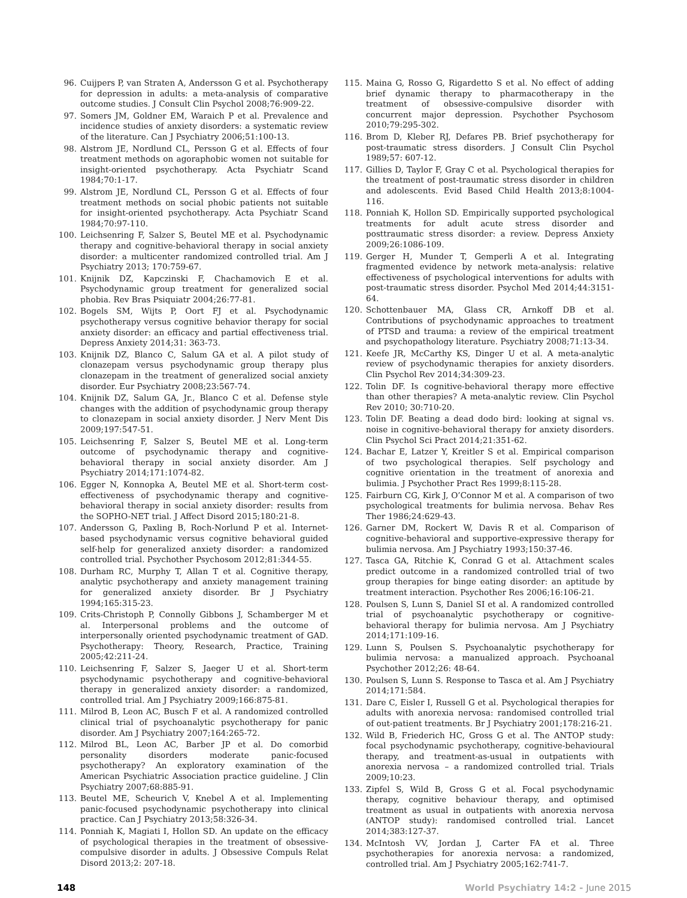96. Cuijpers P, van Straten A, Andersson G et al. Psychotherapy for depression in adults: a meta-analysis of comparative outcome studies. J Consult Clin Psychol 2008;76:909-22.
97. Somers JM, Goldner EM, Waraich P et al. Prevalence and incidence studies of anxiety disorders: a systematic review of the literature. Can J Psychiatry 2006;51:100-13.
98. Alstrom JE, Nordlund CL, Persson G et al. Effects of four treatment methods on agoraphobic women not suitable for insight-oriented psychotherapy. Acta Psychiatr Scand 1984;70:1-17.
99. Alstrom JE, Nordlund CL, Persson G et al. Effects of four treatment methods on social phobic patients not suitable for insight-oriented psychotherapy. Acta Psychiatr Scand 1984;70:97-110.
100. Leichsenring F, Salzer S, Beutel ME et al. Psychodynamic therapy and cognitive-behavioral therapy in social anxiety disorder: a multicenter randomized controlled trial. Am J Psychiatry 2013; 170:759-67.
101. Knijnik DZ, Kapczinski F, Chachamovich E et al. Psychodynamic group treatment for generalized social phobia. Rev Bras Psiquiatr 2004;26:77-81.
102. Bogels SM, Wijts P, Oort FJ et al. Psychodynamic psychotherapy versus cognitive behavior therapy for social anxiety disorder: an efficacy and partial effectiveness trial. Depress Anxiety 2014;31: 363-73.
103. Knijnik DZ, Blanco C, Salum GA et al. A pilot study of clonazepam versus psychodynamic group therapy plus clonazepam in the treatment of generalized social anxiety disorder. Eur Psychiatry 2008;23:567-74.
104. Knijnik DZ, Salum GA, Jr., Blanco C et al. Defense style changes with the addition of psychodynamic group therapy to clonazepam in social anxiety disorder. J Nerv Ment Dis 2009;197:547-51.
105. Leichsenring F, Salzer S, Beutel ME et al. Long-term outcome of psychodynamic therapy and cognitive-behavioral therapy in social anxiety disorder. Am J Psychiatry 2014;171:1074-82.
106. Egger N, Konnopka A, Beutel ME et al. Short-term cost-effectiveness of psychodynamic therapy and cognitive-behavioral therapy in social anxiety disorder: results from the SOPHO-NET trial. J Affect Disord 2015;180:21-8.
107. Andersson G, Paxling B, Roch-Norlund P et al. Internet-based psychodynamic versus cognitive behavioral guided self-help for generalized anxiety disorder: a randomized controlled trial. Psychother Psychosom 2012;81:344-55.
108. Durham RC, Murphy T, Allan T et al. Cognitive therapy, analytic psychotherapy and anxiety management training for generalized anxiety disorder. Br J Psychiatry 1994;165:315-23.
109. Crits-Christoph P, Connolly Gibbons J, Schamberger M et al. Interpersonal problems and the outcome of interpersonally oriented psychodynamic treatment of GAD. Psychotherapy: Theory, Research, Practice, Training 2005;42:211-24.
110. Leichsenring F, Salzer S, Jaeger U et al. Short-term psychodynamic psychotherapy and cognitive-behavioral therapy in generalized anxiety disorder: a randomized, controlled trial. Am J Psychiatry 2009;166:875-81.
111. Milrod B, Leon AC, Busch F et al. A randomized controlled clinical trial of psychoanalytic psychotherapy for panic disorder. Am J Psychiatry 2007;164:265-72.
112. Milrod BL, Leon AC, Barber JP et al. Do comorbid personality disorders moderate panic-focused psychotherapy? An exploratory examination of the American Psychiatric Association practice guideline. J Clin Psychiatry 2007;68:885-91.
113. Beutel ME, Scheurich V, Knebel A et al. Implementing panic-focused psychodynamic psychotherapy into clinical practice. Can J Psychiatry 2013;58:326-34.
114. Ponniah K, Magiati I, Hollon SD. An update on the efficacy of psychological therapies in the treatment of obsessive-compulsive disorder in adults. J Obsessive Compuls Relat Disord 2013;2: 207-18.
115. Maina G, Rosso G, Rigardetto S et al. No effect of adding brief dynamic therapy to pharmacotherapy in the treatment of obsessive-compulsive disorder with concurrent major depression. Psychother Psychosom 2010;79:295-302.
116. Brom D, Kleber RJ, Defares PB. Brief psychotherapy for post-traumatic stress disorders. J Consult Clin Psychol 1989;57: 607-12.
117. Gillies D, Taylor F, Gray C et al. Psychological therapies for the treatment of post-traumatic stress disorder in children and adolescents. Evid Based Child Health 2013;8:1004-116.
118. Ponniah K, Hollon SD. Empirically supported psychological treatments for adult acute stress disorder and posttraumatic stress disorder: a review. Depress Anxiety 2009;26:1086-109.
119. Gerger H, Munder T, Gemperli A et al. Integrating fragmented evidence by network meta-analysis: relative effectiveness of psychological interventions for adults with post-traumatic stress disorder. Psychol Med 2014;44:3151-64.
120. Schottenbauer MA, Glass CR, Arnkoff DB et al. Contributions of psychodynamic approaches to treatment of PTSD and trauma: a review of the empirical treatment and psychopathology literature. Psychiatry 2008;71:13-34.
121. Keefe JR, McCarthy KS, Dinger U et al. A meta-analytic review of psychodynamic therapies for anxiety disorders. Clin Psychol Rev 2014;34:309-23.
122. Tolin DF. Is cognitive-behavioral therapy more effective than other therapies? A meta-analytic review. Clin Psychol Rev 2010; 30:710-20.
123. Tolin DF. Beating a dead dodo bird: looking at signal vs. noise in cognitive-behavioral therapy for anxiety disorders. Clin Psychol Sci Pract 2014;21:351-62.
124. Bachar E, Latzer Y, Kreitler S et al. Empirical comparison of two psychological therapies. Self psychology and cognitive orientation in the treatment of anorexia and bulimia. J Psychother Pract Res 1999;8:115-28.
125. Fairburn CG, Kirk J, O’Connor M et al. A comparison of two psychological treatments for bulimia nervosa. Behav Res Ther 1986;24:629-43.
126. Garner DM, Rockert W, Davis R et al. Comparison of cognitive-behavioral and supportive-expressive therapy for bulimia nervosa. Am J Psychiatry 1993;150:37-46.
127. Tasca GA, Ritchie K, Conrad G et al. Attachment scales predict outcome in a randomized controlled trial of two group therapies for binge eating disorder: an aptitude by treatment interaction. Psychother Res 2006;16:106-21.
128. Poulsen S, Lunn S, Daniel SI et al. A randomized controlled trial of psychoanalytic psychotherapy or cognitive-behavioral therapy for bulimia nervosa. Am J Psychiatry 2014;171:109-16.
129. Lunn S, Poulsen S. Psychoanalytic psychotherapy for bulimia nervosa: a manualized approach. Psychoanal Psychother 2012;26: 48-64.
130. Poulsen S, Lunn S. Response to Tasca et al. Am J Psychiatry 2014;171:584.
131. Dare C, Eisler I, Russell G et al. Psychological therapies for adults with anorexia nervosa: randomised controlled trial of out-patient treatments. Br J Psychiatry 2001;178:216-21.
132. Wild B, Friederich HC, Gross G et al. The ANTOP study: focal psychodynamic psychotherapy, cognitive-behavioural therapy, and treatment-as-usual in outpatients with anorexia nervosa – a randomized controlled trial. Trials 2009;10:23.
133. Zipfel S, Wild B, Gross G et al. Focal psychodynamic therapy, cognitive behaviour therapy, and optimised treatment as usual in outpatients with anorexia nervosa (ANTOP study): randomised controlled trial. Lancet 2014;383:127-37.
134. McIntosh VV, Jordan J, Carter FA et al. Three psychotherapies for anorexia nervosa: a randomized, controlled trial. Am J Psychiatry 2005;162:741-7.
148 World Psychiatry 14:2 - June 2015